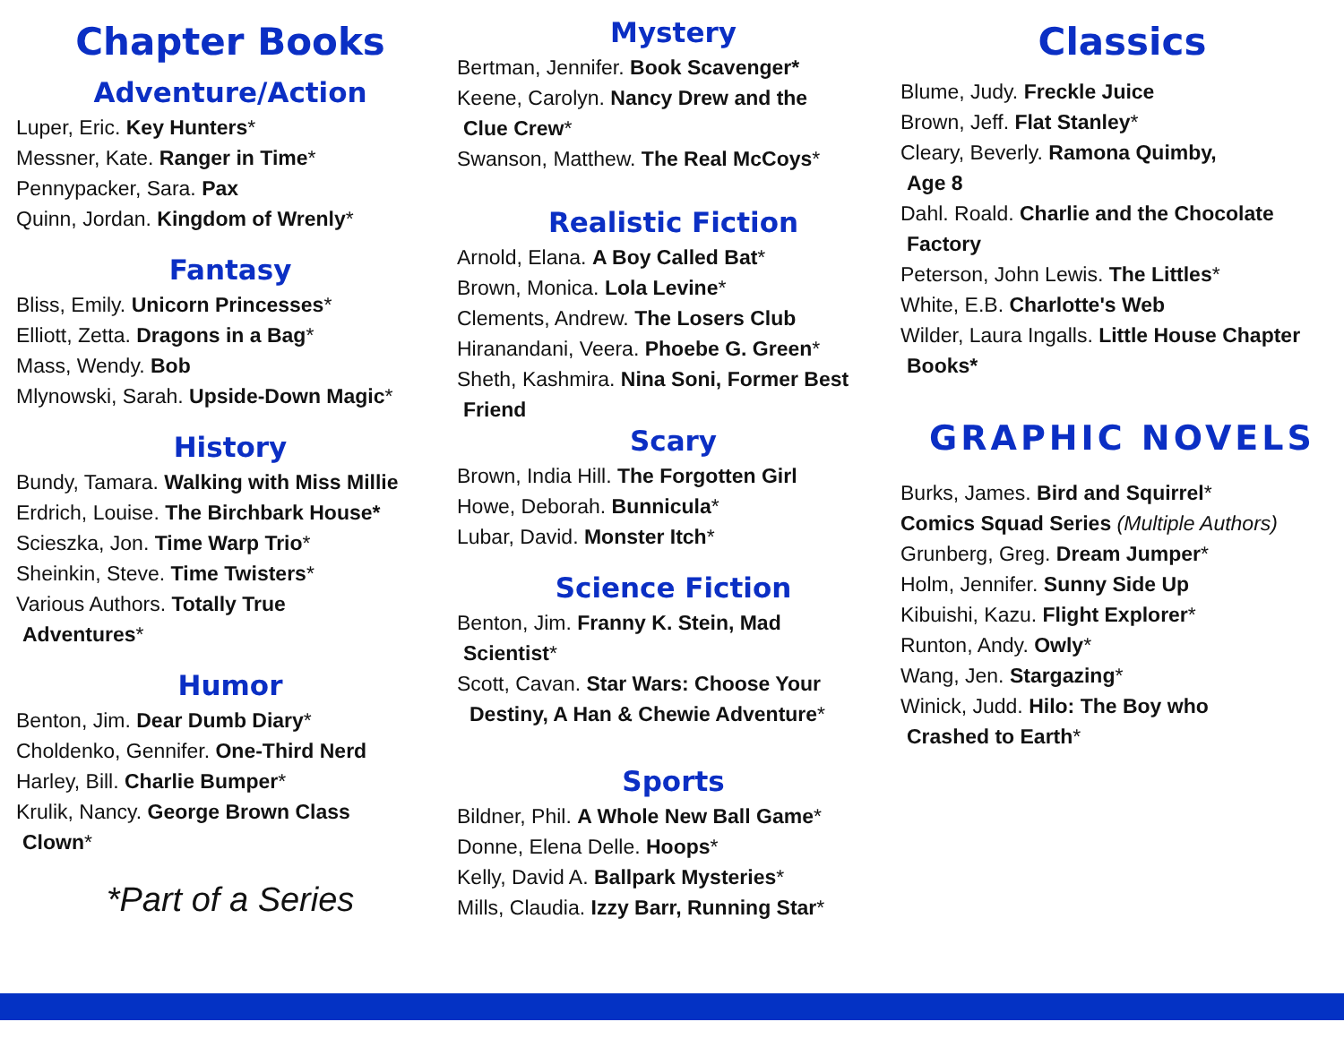Chapter Books
Adventure/Action
Luper, Eric. Key Hunters*
Messner, Kate. Ranger in Time*
Pennypacker, Sara. Pax
Quinn, Jordan. Kingdom of Wrenly*
Fantasy
Bliss, Emily. Unicorn Princesses*
Elliott, Zetta. Dragons in a Bag*
Mass, Wendy. Bob
Mlynowski, Sarah. Upside-Down Magic*
History
Bundy, Tamara. Walking with Miss Millie
Erdrich, Louise. The Birchbark House*
Scieszka, Jon. Time Warp Trio*
Sheinkin, Steve. Time Twisters*
Various Authors. Totally True
Adventures*
Humor
Benton, Jim. Dear Dumb Diary*
Choldenko, Gennifer. One-Third Nerd
Harley, Bill. Charlie Bumper*
Krulik, Nancy. George Brown Class
Clown*
*Part of a Series
Mystery
Bertman, Jennifer. Book Scavenger*
Keene, Carolyn. Nancy Drew and the
Clue Crew*
Swanson, Matthew. The Real McCoys*
Realistic Fiction
Arnold, Elana. A Boy Called Bat*
Brown, Monica. Lola Levine*
Clements, Andrew. The Losers Club
Hiranandani, Veera. Phoebe G. Green*
Sheth, Kashmira. Nina Soni, Former Best
Friend
Scary
Brown, India Hill. The Forgotten Girl
Howe, Deborah. Bunnicula*
Lubar, David. Monster Itch*
Science Fiction
Benton, Jim. Franny K. Stein, Mad
Scientist*
Scott, Cavan. Star Wars: Choose Your
Destiny, A Han & Chewie Adventure*
Sports
Bildner, Phil. A Whole New Ball Game*
Donne, Elena Delle. Hoops*
Kelly, David A. Ballpark Mysteries*
Mills, Claudia. Izzy Barr, Running Star*
Classics
Blume, Judy. Freckle Juice
Brown, Jeff. Flat Stanley*
Cleary, Beverly. Ramona Quimby,
Age 8
Dahl. Roald. Charlie and the Chocolate
Factory
Peterson, John Lewis. The Littles*
White, E.B. Charlotte's Web
Wilder, Laura Ingalls. Little House Chapter
Books*
GRAPHIC NOVELS
Burks, James. Bird and Squirrel*
Comics Squad Series (Multiple Authors)
Grunberg, Greg. Dream Jumper*
Holm, Jennifer. Sunny Side Up
Kibuishi, Kazu. Flight Explorer*
Runton, Andy. Owly*
Wang, Jen. Stargazing*
Winick, Judd. Hilo: The Boy who
Crashed to Earth*